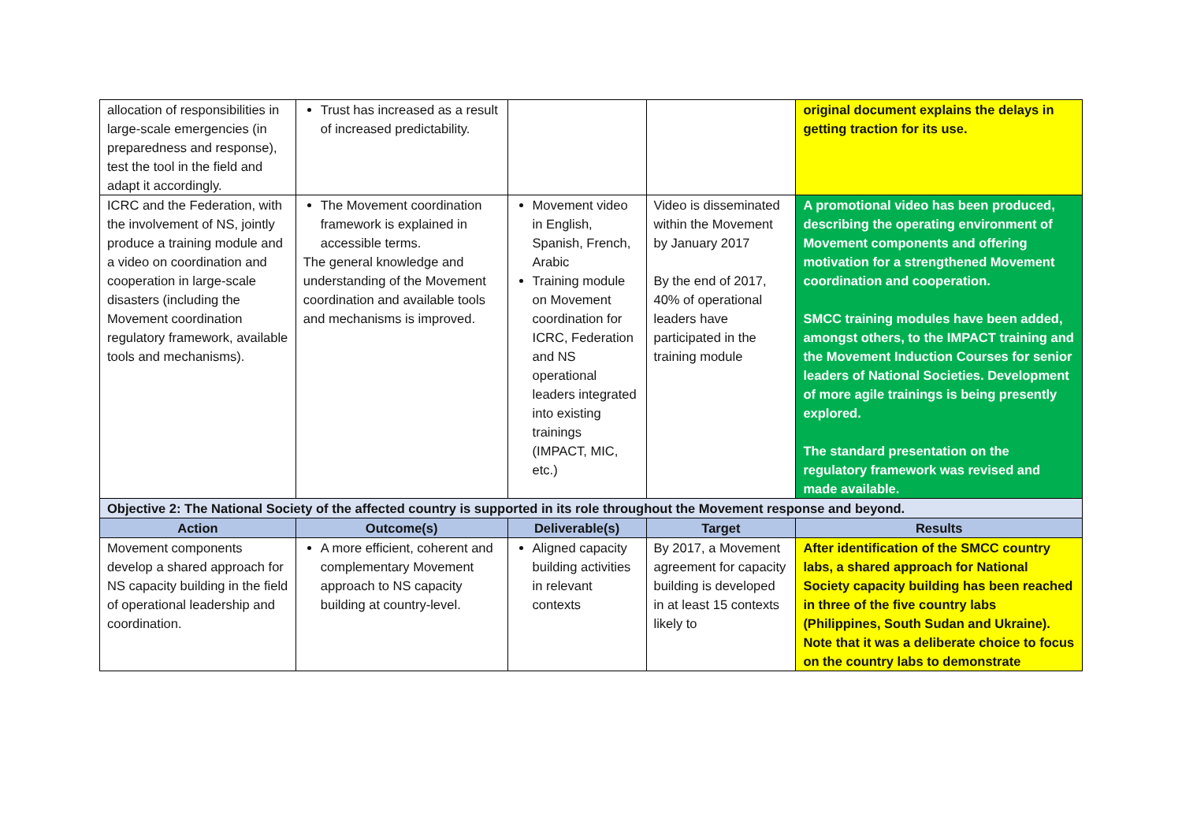| allocation of responsibilities in large-scale emergencies (in preparedness and response), test the tool in the field and adapt it accordingly. | Trust has increased as a result of increased predictability. | | | original document explains the delays in getting traction for its use. |
| ICRC and the Federation, with the involvement of NS, jointly produce a training module and a video on coordination and cooperation in large-scale disasters (including the Movement coordination regulatory framework, available tools and mechanisms). | The Movement coordination framework is explained in accessible terms. The general knowledge and understanding of the Movement coordination and available tools and mechanisms is improved. | Movement video in English, Spanish, French, Arabic Training module on Movement coordination for ICRC, Federation and NS operational leaders integrated into existing trainings (IMPACT, MIC, etc.) | Video is disseminated within the Movement by January 2017 By the end of 2017, 40% of operational leaders have participated in the training module | A promotional video has been produced, describing the operating environment of Movement components and offering motivation for a strengthened Movement coordination and cooperation. SMCC training modules have been added, amongst others, to the IMPACT training and the Movement Induction Courses for senior leaders of National Societies. Development of more agile trainings is being presently explored. The standard presentation on the regulatory framework was revised and made available. |
| Objective 2: The National Society of the affected country is supported in its role throughout the Movement response and beyond. | | | | |
| Action | Outcome(s) | Deliverable(s) | Target | Results |
| Movement components develop a shared approach for NS capacity building in the field of operational leadership and coordination. | A more efficient, coherent and complementary Movement approach to NS capacity building at country-level. | Aligned capacity building activities in relevant contexts | By 2017, a Movement agreement for capacity building is developed in at least 15 contexts likely to | After identification of the SMCC country labs, a shared approach for National Society capacity building has been reached in three of the five country labs (Philippines, South Sudan and Ukraine). Note that it was a deliberate choice to focus on the country labs to demonstrate |